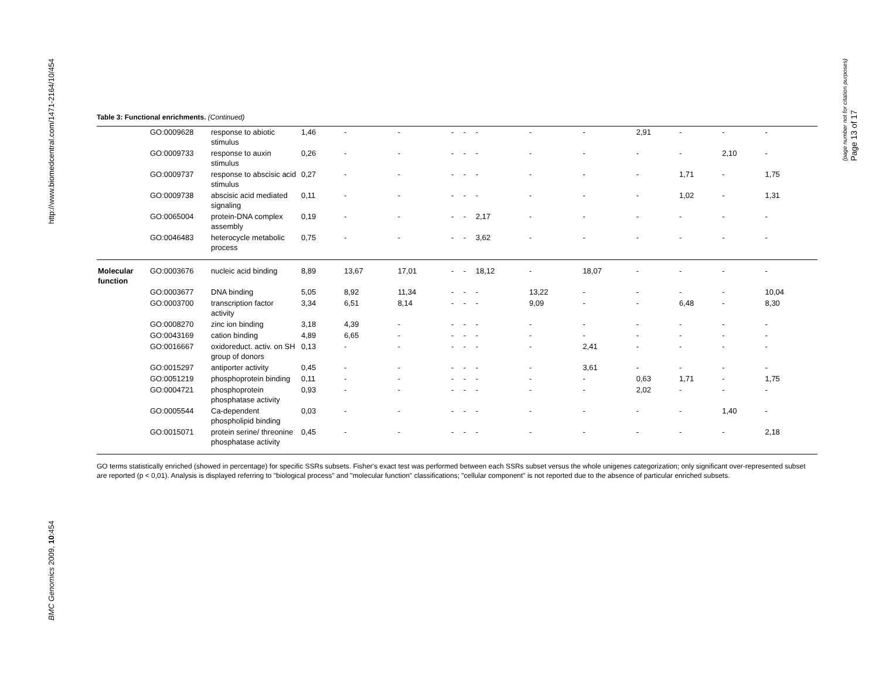http://www.biomedcentral.com/1471-2164/10/454
BMC Genomics 2009, 10:454
Page 13 of 17
(page number not for citation purposes)
Table 3: Functional enrichments. (Continued)
| | GO:0009628 | response to abiotic stimulus | 1,46 | - | - | - | - | - | - | - | 2,91 | - | - | - |
| | GO:0009733 | response to auxin stimulus | 0,26 | - | - | - | - | - | - | - | - | - | 2,10 | - |
| | GO:0009737 | response to abscisic acid stimulus | 0,27 | - | - | - | - | - | - | - | - | 1,71 | - | 1,75 |
| | GO:0009738 | abscisic acid mediated signaling | 0,11 | - | - | - | - | - | - | - | - | 1,02 | - | 1,31 |
| | GO:0065004 | protein-DNA complex assembly | 0,19 | - | - | - | - | 2,17 | - | - | - | - | - | - |
| | GO:0046483 | heterocycle metabolic process | 0,75 | - | - | - | - | 3,62 | - | - | - | - | - | - |
| Molecular function | GO:0003676 | nucleic acid binding | 8,89 | 13,67 | 17,01 | - | - | 18,12 | - | 18,07 | - | - | - | - |
| | GO:0003677 | DNA binding | 5,05 | 8,92 | 11,34 | - | - | - | 13,22 | - | - | - | - | 10,04 |
| | GO:0003700 | transcription factor activity | 3,34 | 6,51 | 8,14 | - | - | - | 9,09 | - | - | 6,48 | - | 8,30 |
| | GO:0008270 | zinc ion binding | 3,18 | 4,39 | - | - | - | - | - | - | - | - | - | - |
| | GO:0043169 | cation binding | 4,89 | 6,65 | - | - | - | - | - | - | - | - | - | - |
| | GO:0016667 | oxidoreduct. activ. on SH group of donors | 0,13 | - | - | - | - | - | - | 2,41 | - | - | - | - |
| | GO:0015297 | antiporter activity | 0,45 | - | - | - | - | - | - | 3,61 | - | - | - | - |
| | GO:0051219 | phosphoprotein binding | 0,11 | - | - | - | - | - | - | - | 0,63 | 1,71 | - | 1,75 |
| | GO:0004721 | phosphoprotein phosphatase activity | 0,93 | - | - | - | - | - | - | - | 2,02 | - | - | - |
| | GO:0005544 | Ca-dependent phospholipid binding | 0,03 | - | - | - | - | - | - | - | - | - | 1,40 | - |
| | GO:0015071 | protein serine/ threonine phosphatase activity | 0,45 | - | - | - | - | - | - | - | - | - | - | 2,18 |
GO terms statistically enriched (showed in percentage) for specific SSRs subsets. Fisher's exact test was performed between each SSRs subset versus the whole unigenes categorization; only significant over-represented subset are reported (p < 0,01). Analysis is displayed referring to "biological process" and "molecular function" classifications; "cellular component" is not reported due to the absence of particular enriched subsets.